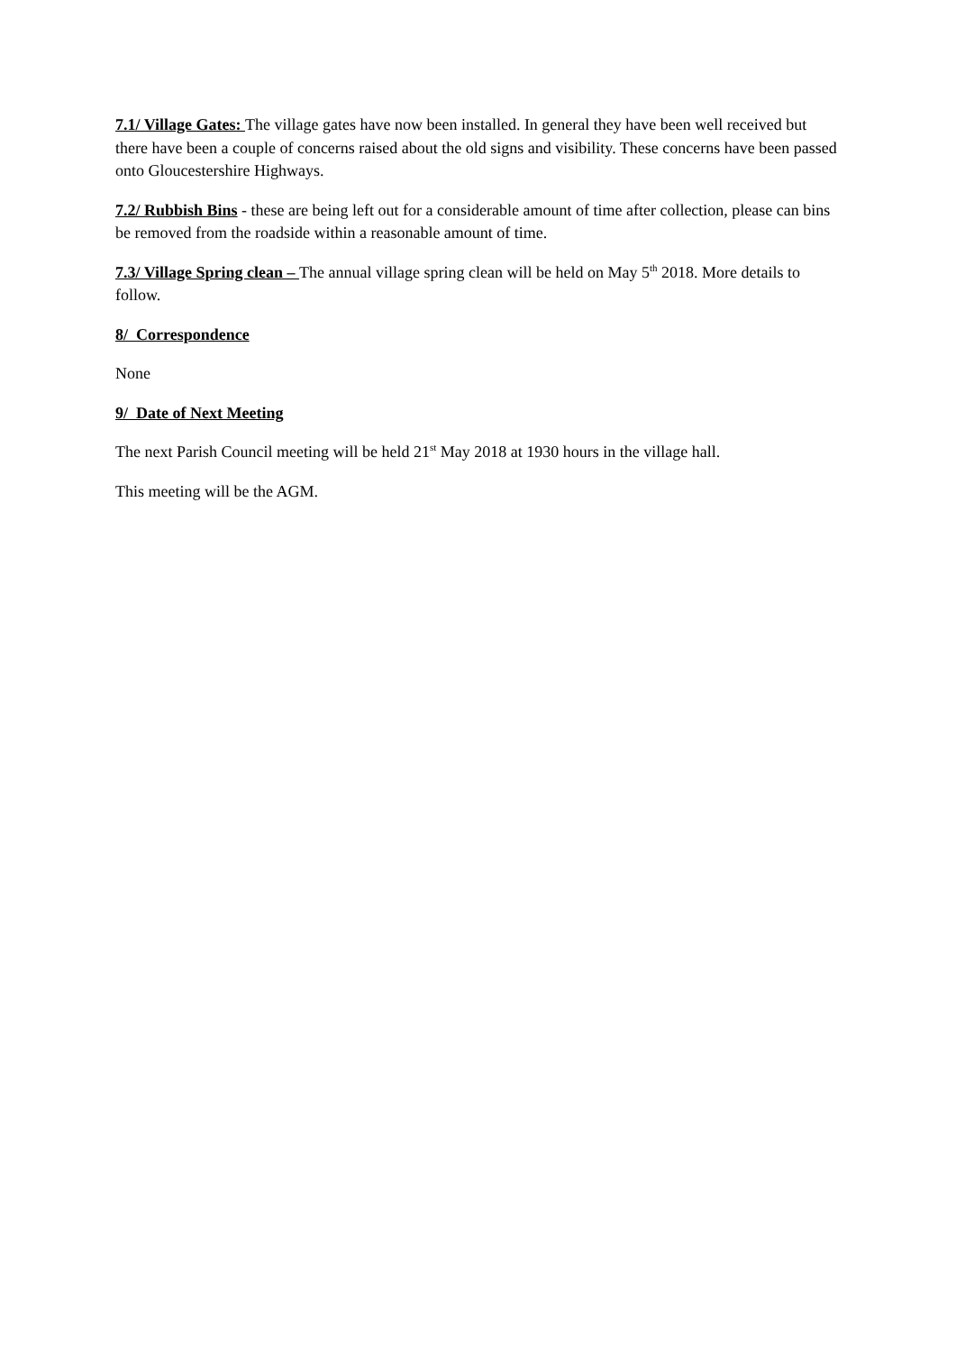7.1/ Village Gates: The village gates have now been installed. In general they have been well received but there have been a couple of concerns raised about the old signs and visibility. These concerns have been passed onto Gloucestershire Highways.
7.2/ Rubbish Bins - these are being left out for a considerable amount of time after collection, please can bins be removed from the roadside within a reasonable amount of time.
7.3/ Village Spring clean – The annual village spring clean will be held on May 5<sup>th</sup> 2018. More details to follow.
8/ Correspondence
None
9/ Date of Next Meeting
The next Parish Council meeting will be held 21<sup>st</sup> May 2018 at 1930 hours in the village hall.
This meeting will be the AGM.